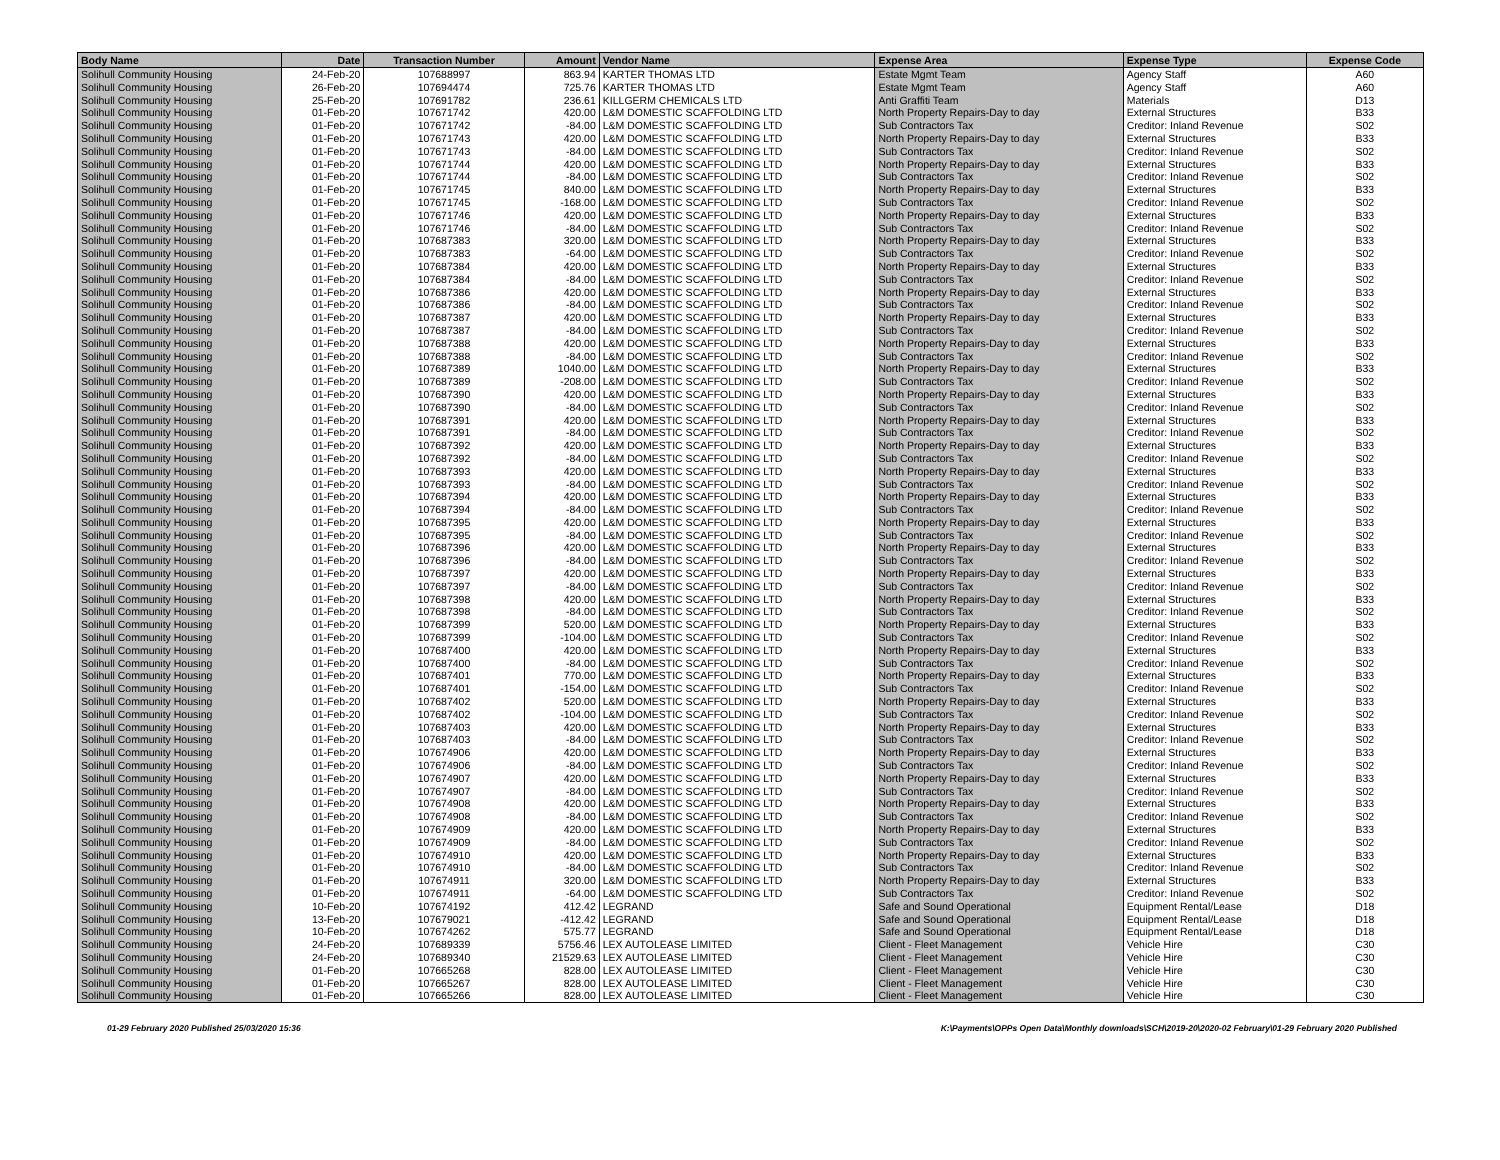| Body Name | Date | Transaction Number | Amount | Vendor Name | Expense Area | Expense Type | Expense Code |
| --- | --- | --- | --- | --- | --- | --- | --- |
| Solihull Community Housing | 24-Feb-20 | 107688997 | 863.94 | KARTER THOMAS LTD | Estate Mgmt Team | Agency Staff | A60 |
| Solihull Community Housing | 26-Feb-20 | 107694474 | 725.76 | KARTER THOMAS LTD | Estate Mgmt Team | Agency Staff | A60 |
| Solihull Community Housing | 25-Feb-20 | 107691782 | 236.61 | KILLGERM CHEMICALS LTD | Anti Graffiti Team | Materials | D13 |
| Solihull Community Housing | 01-Feb-20 | 107671742 | 420.00 | L&M DOMESTIC SCAFFOLDING LTD | North Property Repairs-Day to day | External Structures | B33 |
| Solihull Community Housing | 01-Feb-20 | 107671742 | -84.00 | L&M DOMESTIC SCAFFOLDING LTD | Sub Contractors Tax | Creditor: Inland Revenue | S02 |
| Solihull Community Housing | 01-Feb-20 | 107671743 | 420.00 | L&M DOMESTIC SCAFFOLDING LTD | North Property Repairs-Day to day | External Structures | B33 |
| Solihull Community Housing | 01-Feb-20 | 107671743 | -84.00 | L&M DOMESTIC SCAFFOLDING LTD | Sub Contractors Tax | Creditor: Inland Revenue | S02 |
| Solihull Community Housing | 01-Feb-20 | 107671744 | 420.00 | L&M DOMESTIC SCAFFOLDING LTD | North Property Repairs-Day to day | External Structures | B33 |
| Solihull Community Housing | 01-Feb-20 | 107671744 | -84.00 | L&M DOMESTIC SCAFFOLDING LTD | Sub Contractors Tax | Creditor: Inland Revenue | S02 |
| Solihull Community Housing | 01-Feb-20 | 107671745 | 840.00 | L&M DOMESTIC SCAFFOLDING LTD | North Property Repairs-Day to day | External Structures | B33 |
| Solihull Community Housing | 01-Feb-20 | 107671745 | -168.00 | L&M DOMESTIC SCAFFOLDING LTD | Sub Contractors Tax | Creditor: Inland Revenue | S02 |
| Solihull Community Housing | 01-Feb-20 | 107671746 | 420.00 | L&M DOMESTIC SCAFFOLDING LTD | North Property Repairs-Day to day | External Structures | B33 |
| Solihull Community Housing | 01-Feb-20 | 107671746 | -84.00 | L&M DOMESTIC SCAFFOLDING LTD | Sub Contractors Tax | Creditor: Inland Revenue | S02 |
| Solihull Community Housing | 01-Feb-20 | 107687383 | 320.00 | L&M DOMESTIC SCAFFOLDING LTD | North Property Repairs-Day to day | External Structures | B33 |
| Solihull Community Housing | 01-Feb-20 | 107687383 | -64.00 | L&M DOMESTIC SCAFFOLDING LTD | Sub Contractors Tax | Creditor: Inland Revenue | S02 |
| Solihull Community Housing | 01-Feb-20 | 107687384 | 420.00 | L&M DOMESTIC SCAFFOLDING LTD | North Property Repairs-Day to day | External Structures | B33 |
| Solihull Community Housing | 01-Feb-20 | 107687384 | -84.00 | L&M DOMESTIC SCAFFOLDING LTD | Sub Contractors Tax | Creditor: Inland Revenue | S02 |
| Solihull Community Housing | 01-Feb-20 | 107687386 | 420.00 | L&M DOMESTIC SCAFFOLDING LTD | North Property Repairs-Day to day | External Structures | B33 |
| Solihull Community Housing | 01-Feb-20 | 107687386 | -84.00 | L&M DOMESTIC SCAFFOLDING LTD | Sub Contractors Tax | Creditor: Inland Revenue | S02 |
| Solihull Community Housing | 01-Feb-20 | 107687387 | 420.00 | L&M DOMESTIC SCAFFOLDING LTD | North Property Repairs-Day to day | External Structures | B33 |
| Solihull Community Housing | 01-Feb-20 | 107687387 | -84.00 | L&M DOMESTIC SCAFFOLDING LTD | Sub Contractors Tax | Creditor: Inland Revenue | S02 |
| Solihull Community Housing | 01-Feb-20 | 107687388 | 420.00 | L&M DOMESTIC SCAFFOLDING LTD | North Property Repairs-Day to day | External Structures | B33 |
| Solihull Community Housing | 01-Feb-20 | 107687388 | -84.00 | L&M DOMESTIC SCAFFOLDING LTD | Sub Contractors Tax | Creditor: Inland Revenue | S02 |
| Solihull Community Housing | 01-Feb-20 | 107687389 | 1040.00 | L&M DOMESTIC SCAFFOLDING LTD | North Property Repairs-Day to day | External Structures | B33 |
| Solihull Community Housing | 01-Feb-20 | 107687389 | -208.00 | L&M DOMESTIC SCAFFOLDING LTD | Sub Contractors Tax | Creditor: Inland Revenue | S02 |
| Solihull Community Housing | 01-Feb-20 | 107687390 | 420.00 | L&M DOMESTIC SCAFFOLDING LTD | North Property Repairs-Day to day | External Structures | B33 |
| Solihull Community Housing | 01-Feb-20 | 107687390 | -84.00 | L&M DOMESTIC SCAFFOLDING LTD | Sub Contractors Tax | Creditor: Inland Revenue | S02 |
| Solihull Community Housing | 01-Feb-20 | 107687391 | 420.00 | L&M DOMESTIC SCAFFOLDING LTD | North Property Repairs-Day to day | External Structures | B33 |
| Solihull Community Housing | 01-Feb-20 | 107687391 | -84.00 | L&M DOMESTIC SCAFFOLDING LTD | Sub Contractors Tax | Creditor: Inland Revenue | S02 |
| Solihull Community Housing | 01-Feb-20 | 107687392 | 420.00 | L&M DOMESTIC SCAFFOLDING LTD | North Property Repairs-Day to day | External Structures | B33 |
| Solihull Community Housing | 01-Feb-20 | 107687392 | -84.00 | L&M DOMESTIC SCAFFOLDING LTD | Sub Contractors Tax | Creditor: Inland Revenue | S02 |
| Solihull Community Housing | 01-Feb-20 | 107687393 | 420.00 | L&M DOMESTIC SCAFFOLDING LTD | North Property Repairs-Day to day | External Structures | B33 |
| Solihull Community Housing | 01-Feb-20 | 107687393 | -84.00 | L&M DOMESTIC SCAFFOLDING LTD | Sub Contractors Tax | Creditor: Inland Revenue | S02 |
| Solihull Community Housing | 01-Feb-20 | 107687394 | 420.00 | L&M DOMESTIC SCAFFOLDING LTD | North Property Repairs-Day to day | External Structures | B33 |
| Solihull Community Housing | 01-Feb-20 | 107687394 | -84.00 | L&M DOMESTIC SCAFFOLDING LTD | Sub Contractors Tax | Creditor: Inland Revenue | S02 |
| Solihull Community Housing | 01-Feb-20 | 107687395 | 420.00 | L&M DOMESTIC SCAFFOLDING LTD | North Property Repairs-Day to day | External Structures | B33 |
| Solihull Community Housing | 01-Feb-20 | 107687395 | -84.00 | L&M DOMESTIC SCAFFOLDING LTD | Sub Contractors Tax | Creditor: Inland Revenue | S02 |
| Solihull Community Housing | 01-Feb-20 | 107687396 | 420.00 | L&M DOMESTIC SCAFFOLDING LTD | North Property Repairs-Day to day | External Structures | B33 |
| Solihull Community Housing | 01-Feb-20 | 107687396 | -84.00 | L&M DOMESTIC SCAFFOLDING LTD | Sub Contractors Tax | Creditor: Inland Revenue | S02 |
| Solihull Community Housing | 01-Feb-20 | 107687397 | 420.00 | L&M DOMESTIC SCAFFOLDING LTD | North Property Repairs-Day to day | External Structures | B33 |
| Solihull Community Housing | 01-Feb-20 | 107687397 | -84.00 | L&M DOMESTIC SCAFFOLDING LTD | Sub Contractors Tax | Creditor: Inland Revenue | S02 |
| Solihull Community Housing | 01-Feb-20 | 107687398 | 420.00 | L&M DOMESTIC SCAFFOLDING LTD | North Property Repairs-Day to day | External Structures | B33 |
| Solihull Community Housing | 01-Feb-20 | 107687398 | -84.00 | L&M DOMESTIC SCAFFOLDING LTD | Sub Contractors Tax | Creditor: Inland Revenue | S02 |
| Solihull Community Housing | 01-Feb-20 | 107687399 | 520.00 | L&M DOMESTIC SCAFFOLDING LTD | North Property Repairs-Day to day | External Structures | B33 |
| Solihull Community Housing | 01-Feb-20 | 107687399 | -104.00 | L&M DOMESTIC SCAFFOLDING LTD | Sub Contractors Tax | Creditor: Inland Revenue | S02 |
| Solihull Community Housing | 01-Feb-20 | 107687400 | 420.00 | L&M DOMESTIC SCAFFOLDING LTD | North Property Repairs-Day to day | External Structures | B33 |
| Solihull Community Housing | 01-Feb-20 | 107687400 | -84.00 | L&M DOMESTIC SCAFFOLDING LTD | Sub Contractors Tax | Creditor: Inland Revenue | S02 |
| Solihull Community Housing | 01-Feb-20 | 107687401 | 770.00 | L&M DOMESTIC SCAFFOLDING LTD | North Property Repairs-Day to day | External Structures | B33 |
| Solihull Community Housing | 01-Feb-20 | 107687401 | -154.00 | L&M DOMESTIC SCAFFOLDING LTD | Sub Contractors Tax | Creditor: Inland Revenue | S02 |
| Solihull Community Housing | 01-Feb-20 | 107687402 | 520.00 | L&M DOMESTIC SCAFFOLDING LTD | North Property Repairs-Day to day | External Structures | B33 |
| Solihull Community Housing | 01-Feb-20 | 107687402 | -104.00 | L&M DOMESTIC SCAFFOLDING LTD | Sub Contractors Tax | Creditor: Inland Revenue | S02 |
| Solihull Community Housing | 01-Feb-20 | 107687403 | 420.00 | L&M DOMESTIC SCAFFOLDING LTD | North Property Repairs-Day to day | External Structures | B33 |
| Solihull Community Housing | 01-Feb-20 | 107687403 | -84.00 | L&M DOMESTIC SCAFFOLDING LTD | Sub Contractors Tax | Creditor: Inland Revenue | S02 |
| Solihull Community Housing | 01-Feb-20 | 107674906 | 420.00 | L&M DOMESTIC SCAFFOLDING LTD | North Property Repairs-Day to day | External Structures | B33 |
| Solihull Community Housing | 01-Feb-20 | 107674906 | -84.00 | L&M DOMESTIC SCAFFOLDING LTD | Sub Contractors Tax | Creditor: Inland Revenue | S02 |
| Solihull Community Housing | 01-Feb-20 | 107674907 | 420.00 | L&M DOMESTIC SCAFFOLDING LTD | North Property Repairs-Day to day | External Structures | B33 |
| Solihull Community Housing | 01-Feb-20 | 107674907 | -84.00 | L&M DOMESTIC SCAFFOLDING LTD | Sub Contractors Tax | Creditor: Inland Revenue | S02 |
| Solihull Community Housing | 01-Feb-20 | 107674908 | 420.00 | L&M DOMESTIC SCAFFOLDING LTD | North Property Repairs-Day to day | External Structures | B33 |
| Solihull Community Housing | 01-Feb-20 | 107674908 | -84.00 | L&M DOMESTIC SCAFFOLDING LTD | Sub Contractors Tax | Creditor: Inland Revenue | S02 |
| Solihull Community Housing | 01-Feb-20 | 107674909 | 420.00 | L&M DOMESTIC SCAFFOLDING LTD | North Property Repairs-Day to day | External Structures | B33 |
| Solihull Community Housing | 01-Feb-20 | 107674909 | -84.00 | L&M DOMESTIC SCAFFOLDING LTD | Sub Contractors Tax | Creditor: Inland Revenue | S02 |
| Solihull Community Housing | 01-Feb-20 | 107674910 | 420.00 | L&M DOMESTIC SCAFFOLDING LTD | North Property Repairs-Day to day | External Structures | B33 |
| Solihull Community Housing | 01-Feb-20 | 107674910 | -84.00 | L&M DOMESTIC SCAFFOLDING LTD | Sub Contractors Tax | Creditor: Inland Revenue | S02 |
| Solihull Community Housing | 01-Feb-20 | 107674911 | 320.00 | L&M DOMESTIC SCAFFOLDING LTD | North Property Repairs-Day to day | External Structures | B33 |
| Solihull Community Housing | 01-Feb-20 | 107674911 | -64.00 | L&M DOMESTIC SCAFFOLDING LTD | Sub Contractors Tax | Creditor: Inland Revenue | S02 |
| Solihull Community Housing | 10-Feb-20 | 107674192 | 412.42 | LEGRAND | Safe and Sound Operational | Equipment Rental/Lease | D18 |
| Solihull Community Housing | 13-Feb-20 | 107679021 | -412.42 | LEGRAND | Safe and Sound Operational | Equipment Rental/Lease | D18 |
| Solihull Community Housing | 10-Feb-20 | 107674262 | 575.77 | LEGRAND | Safe and Sound Operational | Equipment Rental/Lease | D18 |
| Solihull Community Housing | 24-Feb-20 | 107689339 | 5756.46 | LEX AUTOLEASE LIMITED | Client - Fleet Management | Vehicle Hire | C30 |
| Solihull Community Housing | 24-Feb-20 | 107689340 | 21529.63 | LEX AUTOLEASE LIMITED | Client - Fleet Management | Vehicle Hire | C30 |
| Solihull Community Housing | 01-Feb-20 | 107665268 | 828.00 | LEX AUTOLEASE LIMITED | Client - Fleet Management | Vehicle Hire | C30 |
| Solihull Community Housing | 01-Feb-20 | 107665267 | 828.00 | LEX AUTOLEASE LIMITED | Client - Fleet Management | Vehicle Hire | C30 |
| Solihull Community Housing | 01-Feb-20 | 107665266 | 828.00 | LEX AUTOLEASE LIMITED | Client - Fleet Management | Vehicle Hire | C30 |
01-29 February 2020 Published 25/03/2020 15:36 K:\Payments\OPPs Open Data\Monthly downloads\SCH\2019-20\2020-02 February\01-29 February 2020 Published